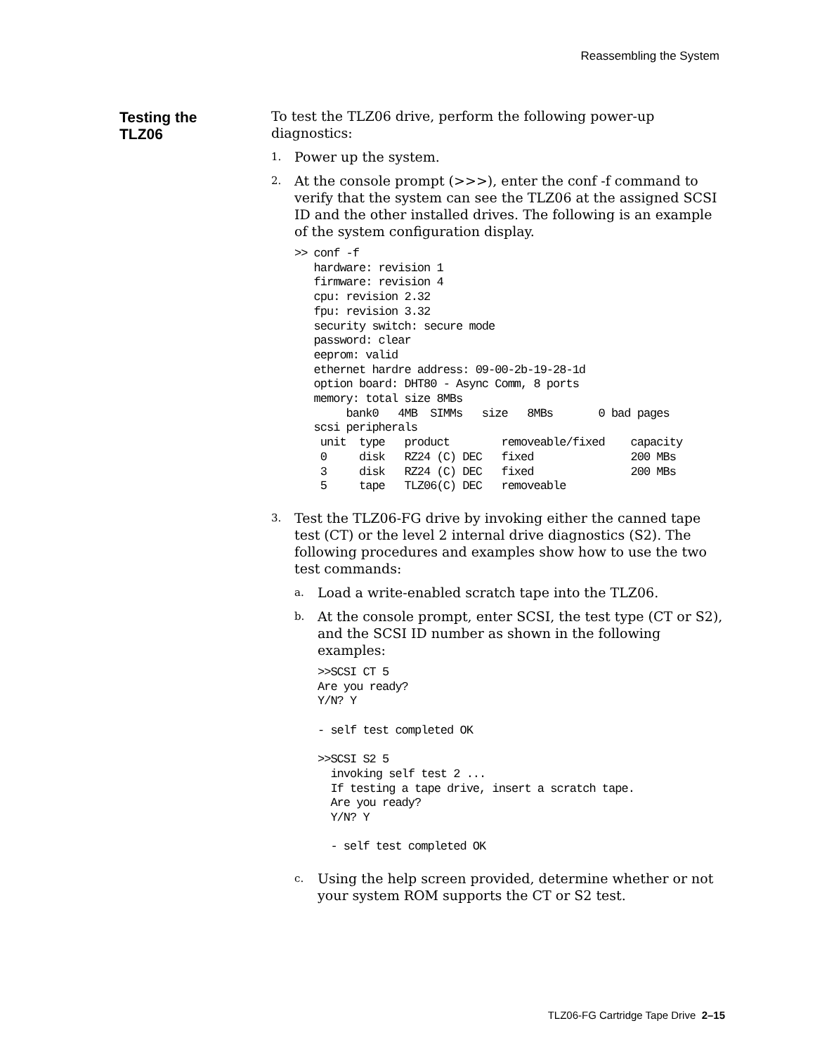Reassembling the System
Testing the
TLZ06
To test the TLZ06 drive, perform the following power-up diagnostics:
1. Power up the system.
2.
At the console prompt (>>>), enter the conf -f command to verify that the system can see the TLZ06 at the assigned SCSI ID and the other installed drives. The following is an example of the system configuration display.
>> conf -f
   hardware: revision 1
   firmware: revision 4
   cpu: revision 2.32
   fpu: revision 3.32
   security switch: secure mode
   password: clear
   eeprom: valid
   ethernet hardre address: 09-00-2b-19-28-1d
   option board: DHT80 - Async Comm, 8 ports
   memory: total size 8MBs
        bank0   4MB  SIMMs   size   8MBs       0 bad pages
   scsi peripherals
    unit  type   product        removeable/fixed    capacity
    0     disk   RZ24 (C) DEC   fixed               200 MBs
    3     disk   RZ24 (C) DEC   fixed               200 MBs
    5     tape   TLZ06(C) DEC   removeable
3.
Test the TLZ06-FG drive by invoking either the canned tape test (CT) or the level 2 internal drive diagnostics (S2). The following procedures and examples show how to use the two test commands:
a. Load a write-enabled scratch tape into the TLZ06.
b.
At the console prompt, enter SCSI, the test type (CT or S2), and the SCSI ID number as shown in the following examples:
>>SCSI CT 5
Are you ready?
Y/N? Y

- self test completed OK

>>SCSI S2 5
  invoking self test 2 ...
  If testing a tape drive, insert a scratch tape.
  Are you ready?
  Y/N? Y

  - self test completed OK
c. Using the help screen provided, determine whether or not your system ROM supports the CT or S2 test.
TLZ06-FG Cartridge Tape Drive 2–15